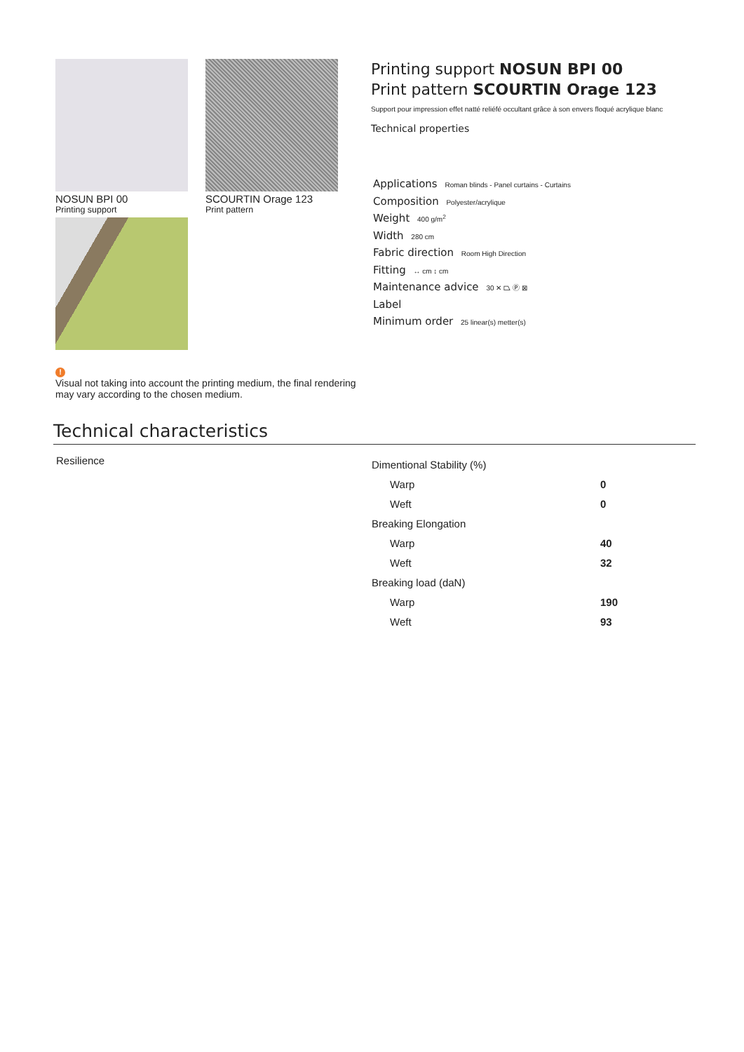NOSUN BPI 00
Printing support
SCOURTIN Orage 123
Print pattern
!
Visual not taking into account the printing medium, the final rendering may vary according to the chosen medium.
Printing support NOSUN BPI 00
Print pattern SCOURTIN Orage 123
Support pour impression effet natté reliéfé occultant grâce à son envers floqué acrylique blanc
Technical properties
Applications Roman blinds - Panel curtains - Curtains
Composition Polyester/acrylique
Weight 400 g/m<sup>2</sup>
Width 280 cm
Fabric direction Room High Direction
Fitting ↔ cm ↕ cm
Maintenance advice 30 ✕ ⏢ Ⓟ ⊠
Label
Minimum order 25 linear(s) metter(s)
Technical characteristics
Resilience
| Dimentional Stability (%) | |
| Warp | 0 |
| Weft | 0 |
| Breaking Elongation | |
| Warp | 40 |
| Weft | 32 |
| Breaking load (daN) | |
| Warp | 190 |
| Weft | 93 |